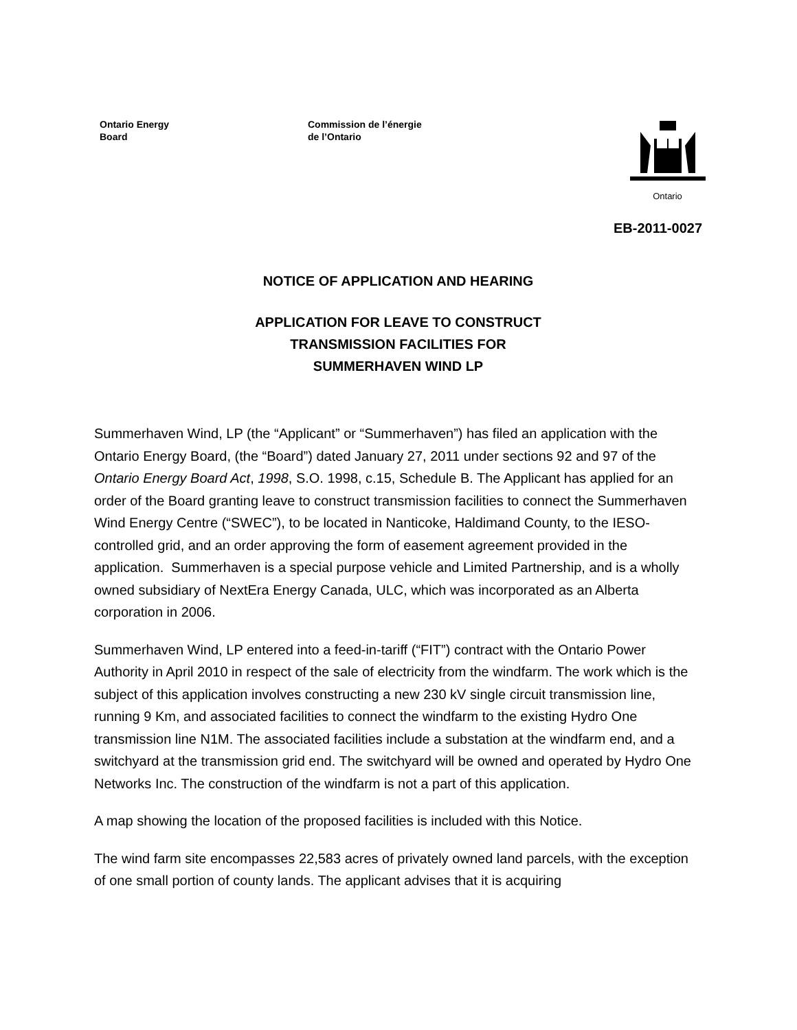Ontario Energy
Board
Commission de l’énergie
de l’Ontario
Ontario
EB-2011-0027
NOTICE OF APPLICATION AND HEARING
APPLICATION FOR LEAVE TO CONSTRUCT
TRANSMISSION FACILITIES FOR
SUMMERHAVEN WIND LP
Summerhaven Wind, LP (the “Applicant” or “Summerhaven”) has filed an application with the Ontario Energy Board, (the “Board”) dated January 27, 2011 under sections 92 and 97 of the Ontario Energy Board Act, 1998, S.O. 1998, c.15, Schedule B. The Applicant has applied for an order of the Board granting leave to construct transmission facilities to connect the Summerhaven Wind Energy Centre (“SWEC”), to be located in Nanticoke, Haldimand County, to the IESO-controlled grid, and an order approving the form of easement agreement provided in the application. Summerhaven is a special purpose vehicle and Limited Partnership, and is a wholly owned subsidiary of NextEra Energy Canada, ULC, which was incorporated as an Alberta corporation in 2006.
Summerhaven Wind, LP entered into a feed-in-tariff (“FIT”) contract with the Ontario Power Authority in April 2010 in respect of the sale of electricity from the windfarm. The work which is the subject of this application involves constructing a new 230 kV single circuit transmission line, running 9 Km, and associated facilities to connect the windfarm to the existing Hydro One transmission line N1M. The associated facilities include a substation at the windfarm end, and a switchyard at the transmission grid end. The switchyard will be owned and operated by Hydro One Networks Inc. The construction of the windfarm is not a part of this application.
A map showing the location of the proposed facilities is included with this Notice.
The wind farm site encompasses 22,583 acres of privately owned land parcels, with the exception of one small portion of county lands. The applicant advises that it is acquiring